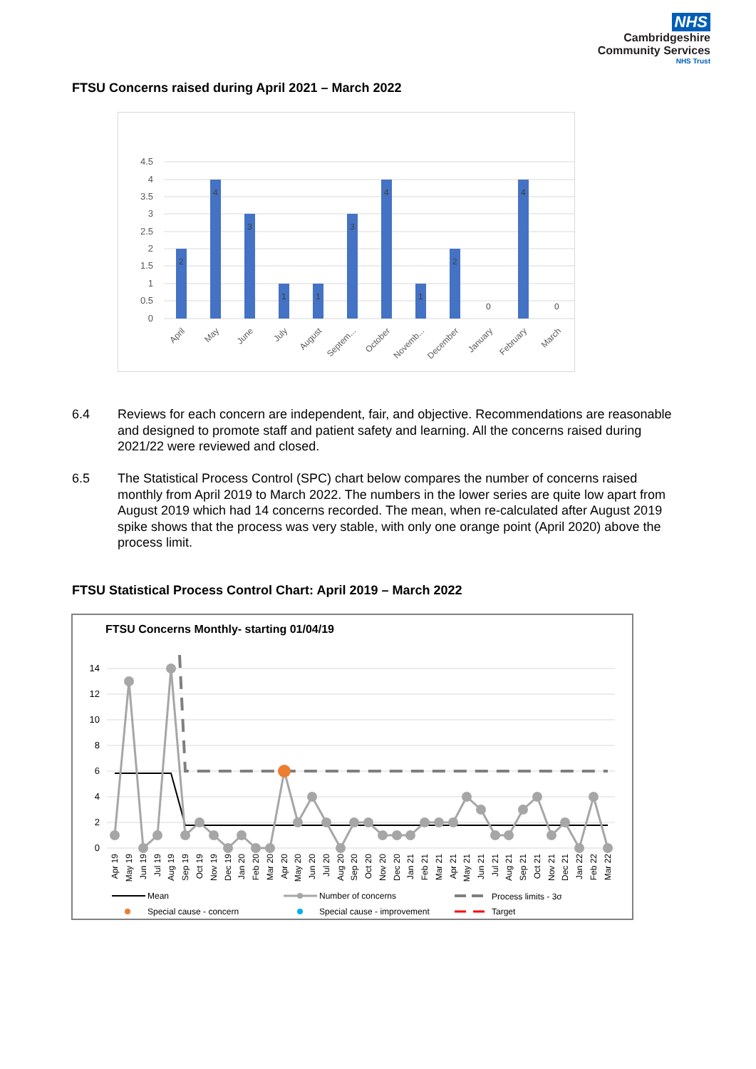NHS
Cambridgeshire
Community Services
NHS Trust
FTSU Concerns raised during April 2021 – March 2022
4.5
4
3.5
3
2.5
2
1.5
1
0.5
0
2
4
3
1
1
3
4
1
2
0
4
0
April
May
June
July
August
Septem...
October
Novemb...
December
January
February
March
6.4 Reviews for each concern are independent, fair, and objective. Recommendations are reasonable and designed to promote staff and patient safety and learning. All the concerns raised during 2021/22 were reviewed and closed.
6.5 The Statistical Process Control (SPC) chart below compares the number of concerns raised monthly from April 2019 to March 2022. The numbers in the lower series are quite low apart from August 2019 which had 14 concerns recorded. The mean, when re-calculated after August 2019 spike shows that the process was very stable, with only one orange point (April 2020) above the process limit.
FTSU Statistical Process Control Chart: April 2019 – March 2022
FTSU Concerns Monthly- starting 01/04/19
14
12
10
8
6
4
2
0
Apr 19
May 19
Jun 19
Jul 19
Aug 19
Sep 19
Oct 19
Nov 19
Dec 19
Jan 20
Feb 20
Mar 20
Apr 20
May 20
Jun 20
Jul 20
Aug 20
Sep 20
Oct 20
Nov 20
Dec 20
Jan 21
Feb 21
Mar 21
Apr 21
May 21
Jun 21
Jul 21
Aug 21
Sep 21
Oct 21
Nov 21
Dec 21
Jan 22
Feb 22
Mar 22
Mean
Number of concerns
Process limits - 3σ
Special cause - concern
Special cause - improvement
Target